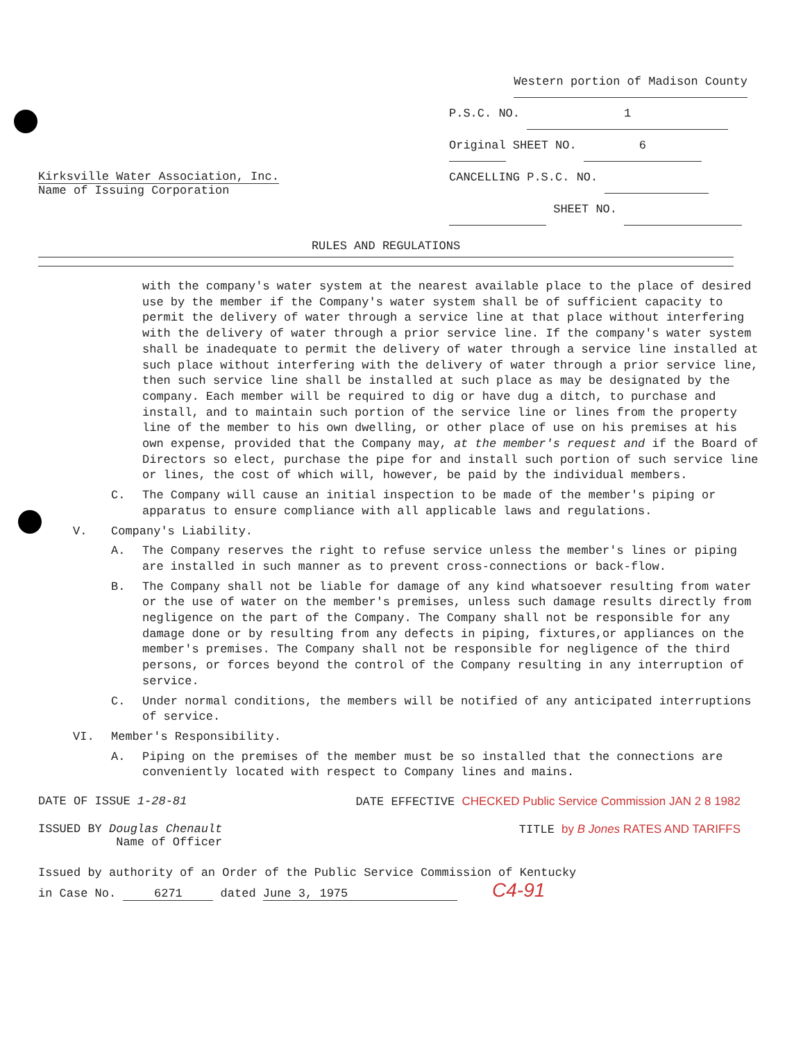Kirksville Water Association, Inc.
Name of Issuing Corporation
Western portion of Madison County
P.S.C. NO. 1
Original SHEET NO. 6
CANCELLING P.S.C. NO.
SHEET NO.
RULES AND REGULATIONS
with the company's water system at the nearest available place to the place of desired use by the member if the Company's water system shall be of sufficient capacity to permit the delivery of water through a service line at that place without interfering with the delivery of water through a prior service line. If the company's water system shall be inadequate to permit the delivery of water through a service line installed at such place without interfering with the delivery of water through a prior service line, then such service line shall be installed at such place as may be designated by the company. Each member will be required to dig or have dug a ditch, to purchase and install, and to maintain such portion of the service line or lines from the property line of the member to his own dwelling, or other place of use on his premises at his own expense, provided that the Company may, at the member's request and if the Board of Directors so elect, purchase the pipe for and install such portion of such service line or lines, the cost of which will, however, be paid by the individual members.
C. The Company will cause an initial inspection to be made of the member's piping or apparatus to ensure compliance with all applicable laws and regulations.
V. Company's Liability.
A. The Company reserves the right to refuse service unless the member's lines or piping are installed in such manner as to prevent cross-connections or back-flow.
B. The Company shall not be liable for damage of any kind whatsoever resulting from water or the use of water on the member's premises, unless such damage results directly from negligence on the part of the Company. The Company shall not be responsible for any damage done or by resulting from any defects in piping, fixtures,or appliances on the member's premises. The Company shall not be responsible for negligence of the third persons, or forces beyond the control of the Company resulting in any interruption of service.
C. Under normal conditions, the members will be notified of any anticipated interruptions of service.
VI. Member's Responsibility.
A. Piping on the premises of the member must be so installed that the connections are conveniently located with respect to Company lines and mains.
DATE OF ISSUE 1-28-81 DATE EFFECTIVE CHECKED Public Service Commission JAN 2 8 1982
ISSUED BY Douglas Chenault
Name of Officer TITLE by B Jones RATES AND TARIFFS
Issued by authority of an Order of the Public Service Commission of Kentucky
in Case No. 6271 dated June 3, 1975 C4-91